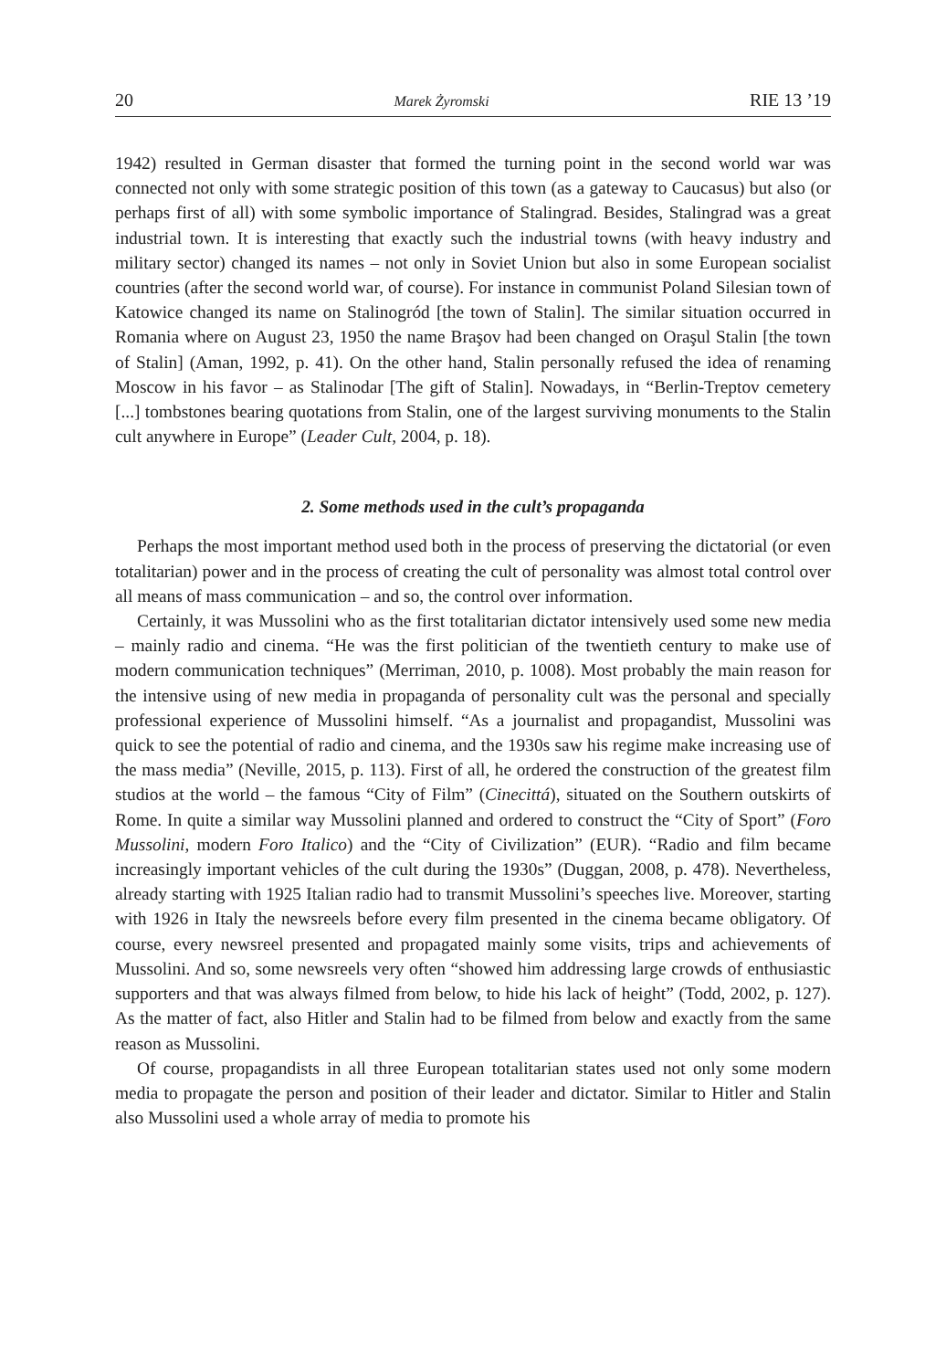20 Marek Żyromski RIE 13 ’19
1942) resulted in German disaster that formed the turning point in the second world war was connected not only with some strategic position of this town (as a gateway to Caucasus) but also (or perhaps first of all) with some symbolic importance of Stalingrad. Besides, Stalingrad was a great industrial town. It is interesting that exactly such the industrial towns (with heavy industry and military sector) changed its names – not only in Soviet Union but also in some European socialist countries (after the second world war, of course). For instance in communist Poland Silesian town of Katowice changed its name on Stalinogród [the town of Stalin]. The similar situation occurred in Romania where on August 23, 1950 the name Braşov had been changed on Oraşul Stalin [the town of Stalin] (Aman, 1992, p. 41). On the other hand, Stalin personally refused the idea of renaming Moscow in his favor – as Stalinodar [The gift of Stalin]. Nowadays, in “Berlin-Treptov cemetery [...] tombstones bearing quotations from Stalin, one of the largest surviving monuments to the Stalin cult anywhere in Europe” (Leader Cult, 2004, p. 18).
2. Some methods used in the cult’s propaganda
Perhaps the most important method used both in the process of preserving the dictatorial (or even totalitarian) power and in the process of creating the cult of personality was almost total control over all means of mass communication – and so, the control over information.
Certainly, it was Mussolini who as the first totalitarian dictator intensively used some new media – mainly radio and cinema. “He was the first politician of the twentieth century to make use of modern communication techniques” (Merriman, 2010, p. 1008). Most probably the main reason for the intensive using of new media in propaganda of personality cult was the personal and specially professional experience of Mussolini himself. “As a journalist and propagandist, Mussolini was quick to see the potential of radio and cinema, and the 1930s saw his regime make increasing use of the mass media” (Neville, 2015, p. 113). First of all, he ordered the construction of the greatest film studios at the world – the famous “City of Film” (Cinecittá), situated on the Southern outskirts of Rome. In quite a similar way Mussolini planned and ordered to construct the “City of Sport” (Foro Mussolini, modern Foro Italico) and the “City of Civilization” (EUR). “Radio and film became increasingly important vehicles of the cult during the 1930s” (Duggan, 2008, p. 478). Nevertheless, already starting with 1925 Italian radio had to transmit Mussolini’s speeches live. Moreover, starting with 1926 in Italy the newsreels before every film presented in the cinema became obligatory. Of course, every newsreel presented and propagated mainly some visits, trips and achievements of Mussolini. And so, some newsreels very often “showed him addressing large crowds of enthusiastic supporters and that was always filmed from below, to hide his lack of height” (Todd, 2002, p. 127). As the matter of fact, also Hitler and Stalin had to be filmed from below and exactly from the same reason as Mussolini.
Of course, propagandists in all three European totalitarian states used not only some modern media to propagate the person and position of their leader and dictator. Similar to Hitler and Stalin also Mussolini used a whole array of media to promote his